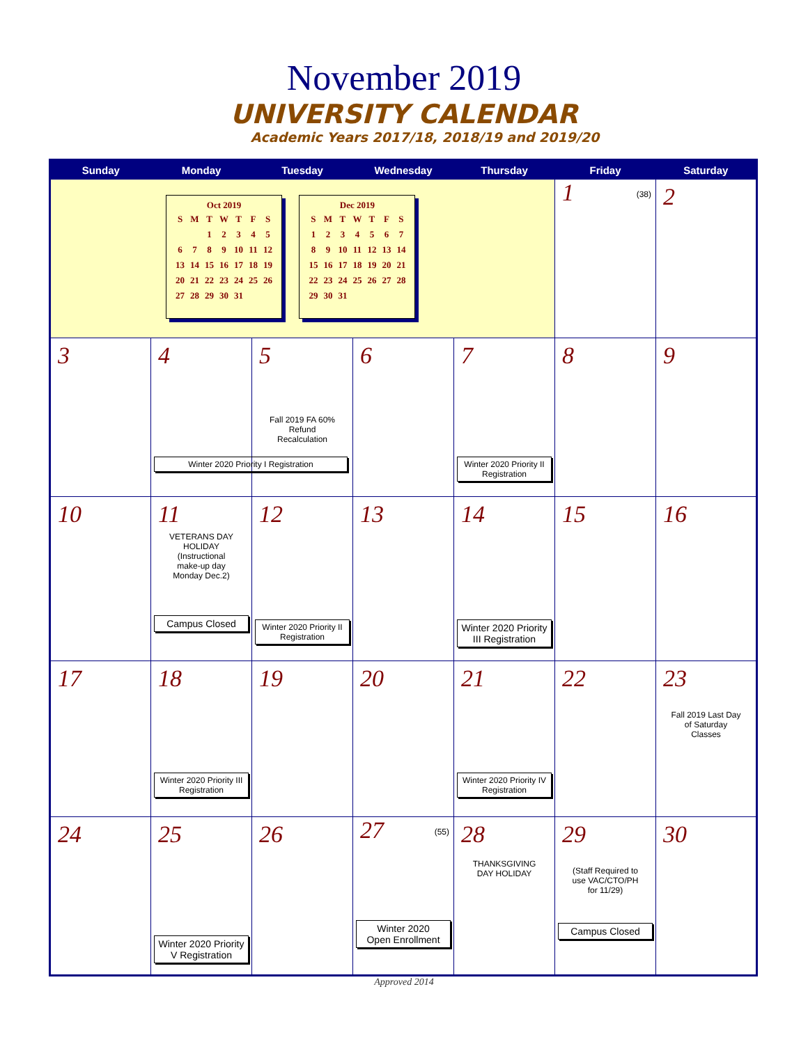November 2019
UNIVERSITY CALENDAR
Academic Years 2017/18, 2018/19 and 2019/20
| Sunday | Monday | Tuesday | Wednesday | Thursday | Friday | Saturday |
| --- | --- | --- | --- | --- | --- | --- |
| Oct 2019 / S / M / T / W / T / F / S / / / / 1 / 2 / 3 / 4 / 5 / / 6 / 7 / 8 / 9 / 10 / 11 / 12 / / 13 / 14 / 15 / 16 / 17 / 18 / 19 / / 20 / 21 / 22 / 23 / 24 / 25 / 26 / / 27 / 28 / 29 / 30 / 31 / / / Dec 2019 / S / M / T / W / T / F / S / / 1 / 2 / 3 / 4 / 5 / 6 / 7 / / 8 / 9 / 10 / 11 / 12 / 13 / 14 / / 15 / 16 / 17 / 18 / 19 / 20 / 21 / / 22 / 23 / 24 / 25 / 26 / 27 / 28 / / 29 / 30 / 31 / / / / / | | | | | 1 (38) | 2 |
| 3 | 4 Winter 2020 Priority I Registration | 5 Fall 2019 FA 60% Refund Recalculation | 6 | 7 Winter 2020 Priority II Registration | 8 | 9 |
| 10 | 11 VETERANS DAY HOLIDAY (Instructional make-up day Monday Dec.2) Campus Closed | 12 Winter 2020 Priority II Registration | 13 | 14 Winter 2020 Priority III Registration | 15 | 16 |
| 17 | 18 Winter 2020 Priority III Registration | 19 | 20 | 21 Winter 2020 Priority IV Registration | 22 | 23 Fall 2019 Last Day of Saturday Classes |
| 24 | 25 Winter 2020 Priority V Registration | 26 | 27 (55) Winter 2020 Open Enrollment | 28 THANKSGIVING DAY HOLIDAY | 29 (Staff Required to use VAC/CTO/PH for 11/29) Campus Closed | 30 |
Approved 2014